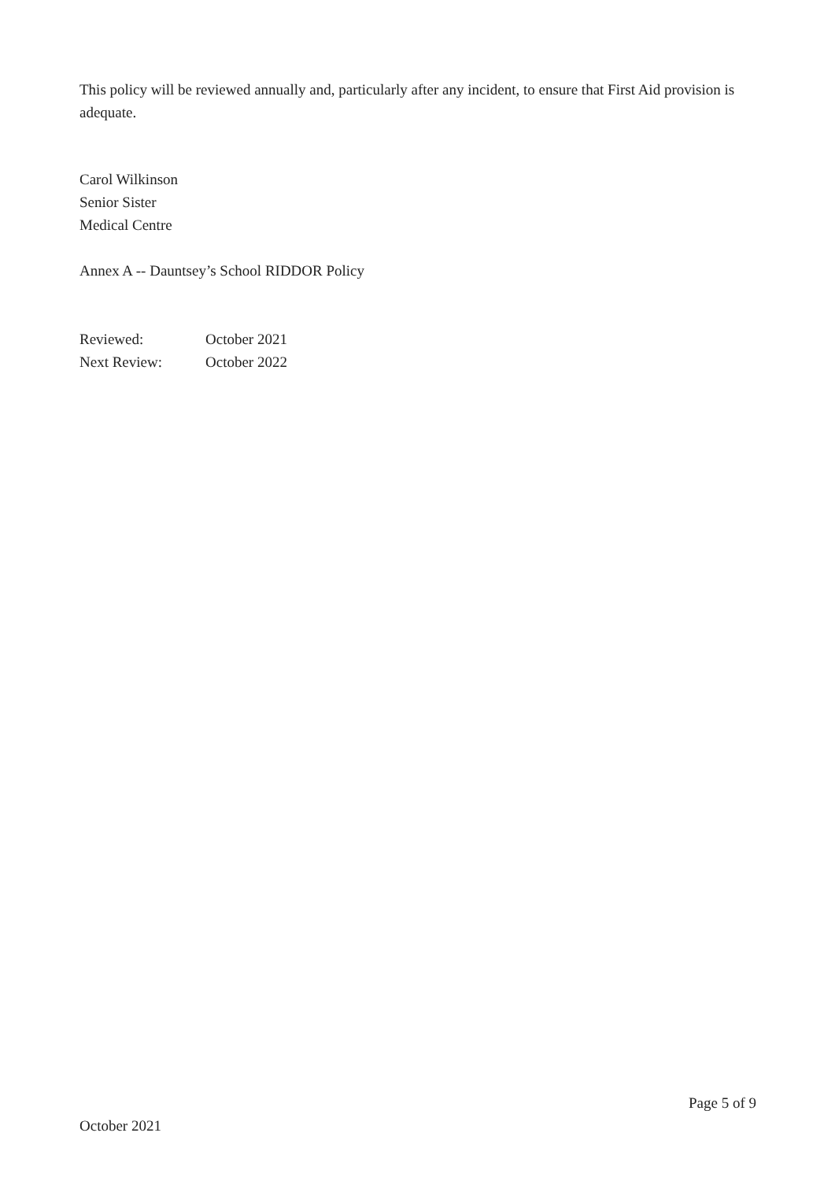This policy will be reviewed annually and, particularly after any incident, to ensure that First Aid provision is adequate.
Carol Wilkinson
Senior Sister
Medical Centre
Annex A -- Dauntsey’s School RIDDOR Policy
| Reviewed: | October 2021 |
| Next Review: | October 2022 |
Page 5 of 9
October 2021